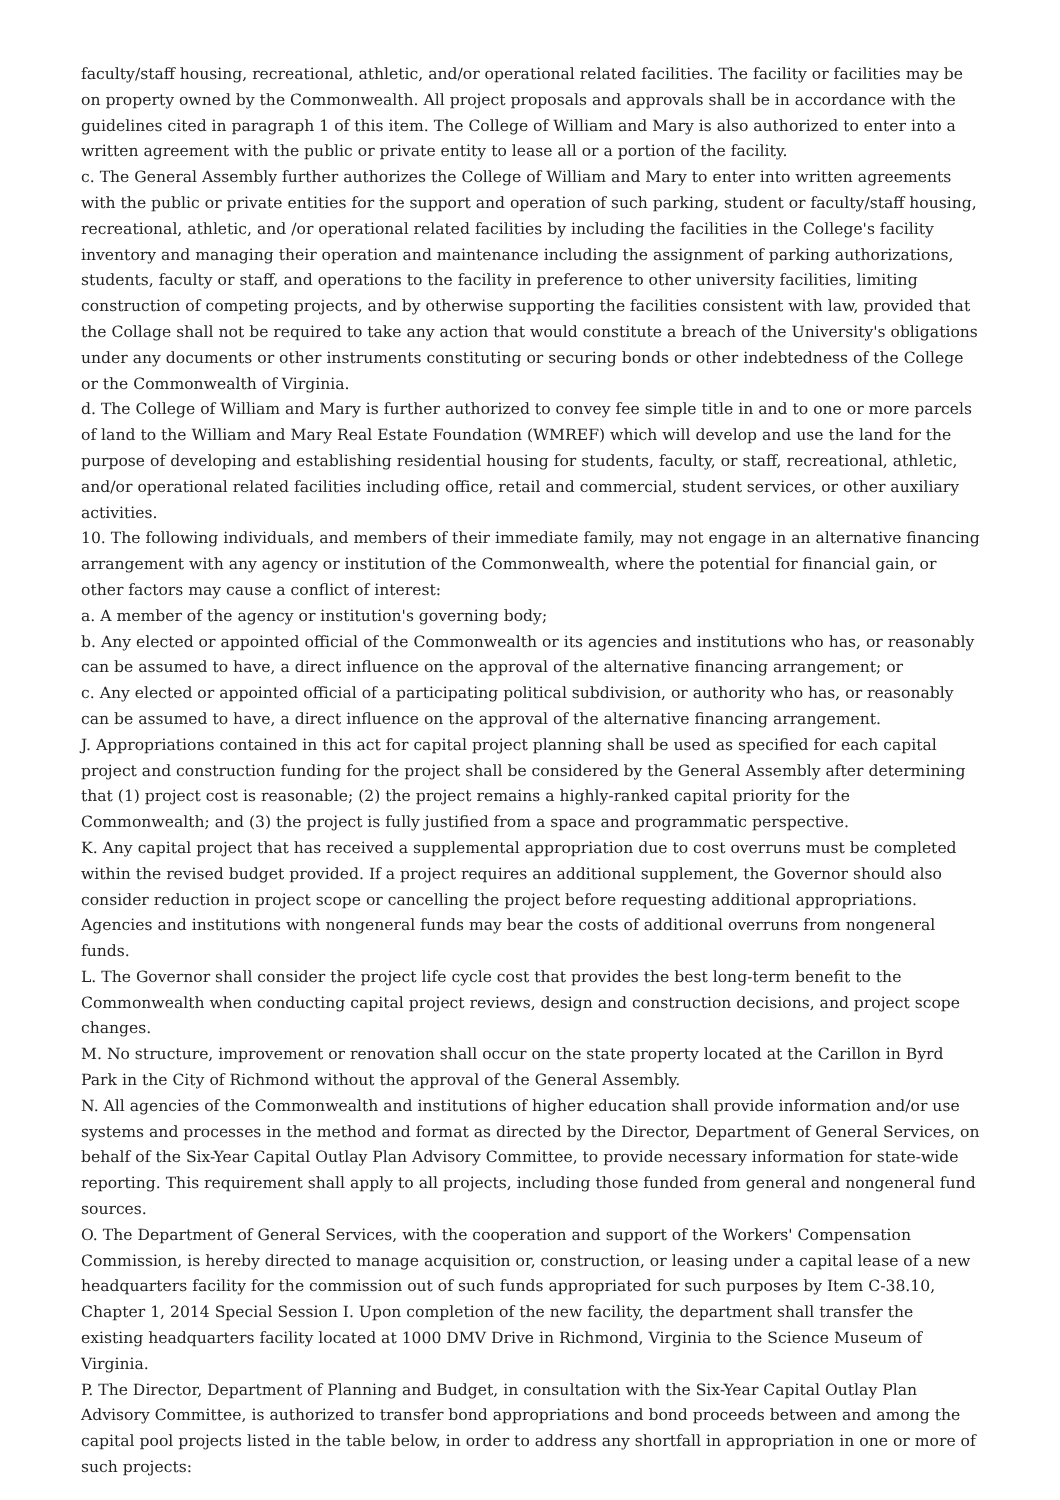faculty/staff housing, recreational, athletic, and/or operational related facilities. The facility or facilities may be on property owned by the Commonwealth. All project proposals and approvals shall be in accordance with the guidelines cited in paragraph 1 of this item. The College of William and Mary is also authorized to enter into a written agreement with the public or private entity to lease all or a portion of the facility.
c. The General Assembly further authorizes the College of William and Mary to enter into written agreements with the public or private entities for the support and operation of such parking, student or faculty/staff housing, recreational, athletic, and /or operational related facilities by including the facilities in the College's facility inventory and managing their operation and maintenance including the assignment of parking authorizations, students, faculty or staff, and operations to the facility in preference to other university facilities, limiting construction of competing projects, and by otherwise supporting the facilities consistent with law, provided that the Collage shall not be required to take any action that would constitute a breach of the University's obligations under any documents or other instruments constituting or securing bonds or other indebtedness of the College or the Commonwealth of Virginia.
d. The College of William and Mary is further authorized to convey fee simple title in and to one or more parcels of land to the William and Mary Real Estate Foundation (WMREF) which will develop and use the land for the purpose of developing and establishing residential housing for students, faculty, or staff, recreational, athletic, and/or operational related facilities including office, retail and commercial, student services, or other auxiliary activities.
10. The following individuals, and members of their immediate family, may not engage in an alternative financing arrangement with any agency or institution of the Commonwealth, where the potential for financial gain, or other factors may cause a conflict of interest:
a. A member of the agency or institution's governing body;
b. Any elected or appointed official of the Commonwealth or its agencies and institutions who has, or reasonably can be assumed to have, a direct influence on the approval of the alternative financing arrangement; or
c. Any elected or appointed official of a participating political subdivision, or authority who has, or reasonably can be assumed to have, a direct influence on the approval of the alternative financing arrangement.
J. Appropriations contained in this act for capital project planning shall be used as specified for each capital project and construction funding for the project shall be considered by the General Assembly after determining that (1) project cost is reasonable; (2) the project remains a highly-ranked capital priority for the Commonwealth; and (3) the project is fully justified from a space and programmatic perspective.
K. Any capital project that has received a supplemental appropriation due to cost overruns must be completed within the revised budget provided. If a project requires an additional supplement, the Governor should also consider reduction in project scope or cancelling the project before requesting additional appropriations. Agencies and institutions with nongeneral funds may bear the costs of additional overruns from nongeneral funds.
L. The Governor shall consider the project life cycle cost that provides the best long-term benefit to the Commonwealth when conducting capital project reviews, design and construction decisions, and project scope changes.
M. No structure, improvement or renovation shall occur on the state property located at the Carillon in Byrd Park in the City of Richmond without the approval of the General Assembly.
N. All agencies of the Commonwealth and institutions of higher education shall provide information and/or use systems and processes in the method and format as directed by the Director, Department of General Services, on behalf of the Six-Year Capital Outlay Plan Advisory Committee, to provide necessary information for state-wide reporting. This requirement shall apply to all projects, including those funded from general and nongeneral fund sources.
O. The Department of General Services, with the cooperation and support of the Workers' Compensation Commission, is hereby directed to manage acquisition or, construction, or leasing under a capital lease of a new headquarters facility for the commission out of such funds appropriated for such purposes by Item C-38.10, Chapter 1, 2014 Special Session I. Upon completion of the new facility, the department shall transfer the existing headquarters facility located at 1000 DMV Drive in Richmond, Virginia to the Science Museum of Virginia.
P. The Director, Department of Planning and Budget, in consultation with the Six-Year Capital Outlay Plan Advisory Committee, is authorized to transfer bond appropriations and bond proceeds between and among the capital pool projects listed in the table below, in order to address any shortfall in appropriation in one or more of such projects: